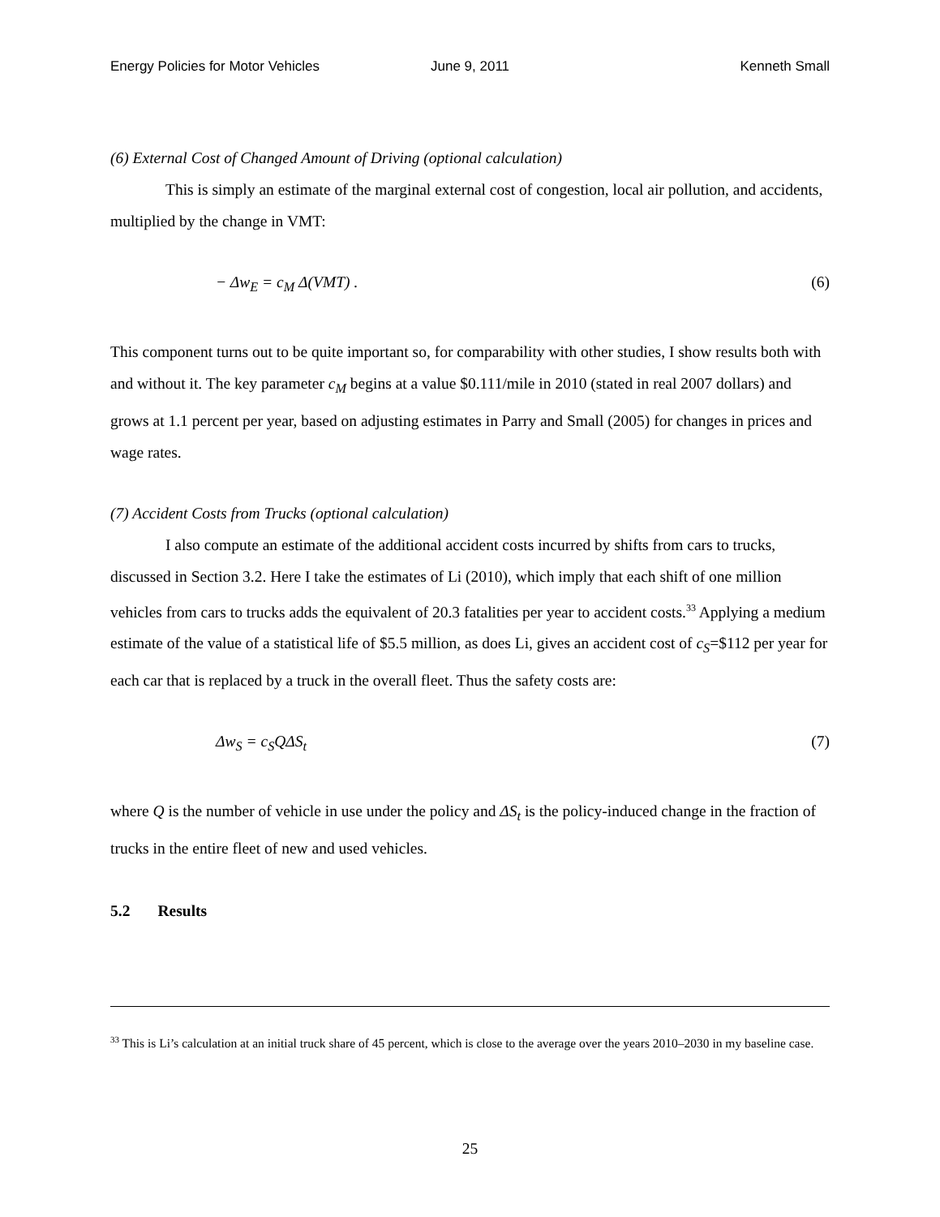Energy Policies for Motor Vehicles June 9, 2011 Kenneth Small
(6) External Cost of Changed Amount of Driving (optional calculation)
This is simply an estimate of the marginal external cost of congestion, local air pollution, and accidents, multiplied by the change in VMT:
− Δw<sub>E</sub> = c<sub>M</sub> Δ(VMT) . (6)
This component turns out to be quite important so, for comparability with other studies, I show results both with and without it. The key parameter c<sub>M</sub> begins at a value $0.111/mile in 2010 (stated in real 2007 dollars) and grows at 1.1 percent per year, based on adjusting estimates in Parry and Small (2005) for changes in prices and wage rates.
(7) Accident Costs from Trucks (optional calculation)
I also compute an estimate of the additional accident costs incurred by shifts from cars to trucks, discussed in Section 3.2. Here I take the estimates of Li (2010), which imply that each shift of one million vehicles from cars to trucks adds the equivalent of 20.3 fatalities per year to accident costs.<sup>33</sup> Applying a medium estimate of the value of a statistical life of $5.5 million, as does Li, gives an accident cost of c<sub>S</sub>=$112 per year for each car that is replaced by a truck in the overall fleet. Thus the safety costs are:
Δw<sub>S</sub> = c<sub>S</sub>QΔS<sub>t</sub> (7)
where Q is the number of vehicle in use under the policy and ΔS<sub>t</sub> is the policy-induced change in the fraction of trucks in the entire fleet of new and used vehicles.
5.2 Results
<sup>33</sup> This is Li’s calculation at an initial truck share of 45 percent, which is close to the average over the years 2010–2030 in my baseline case.
25